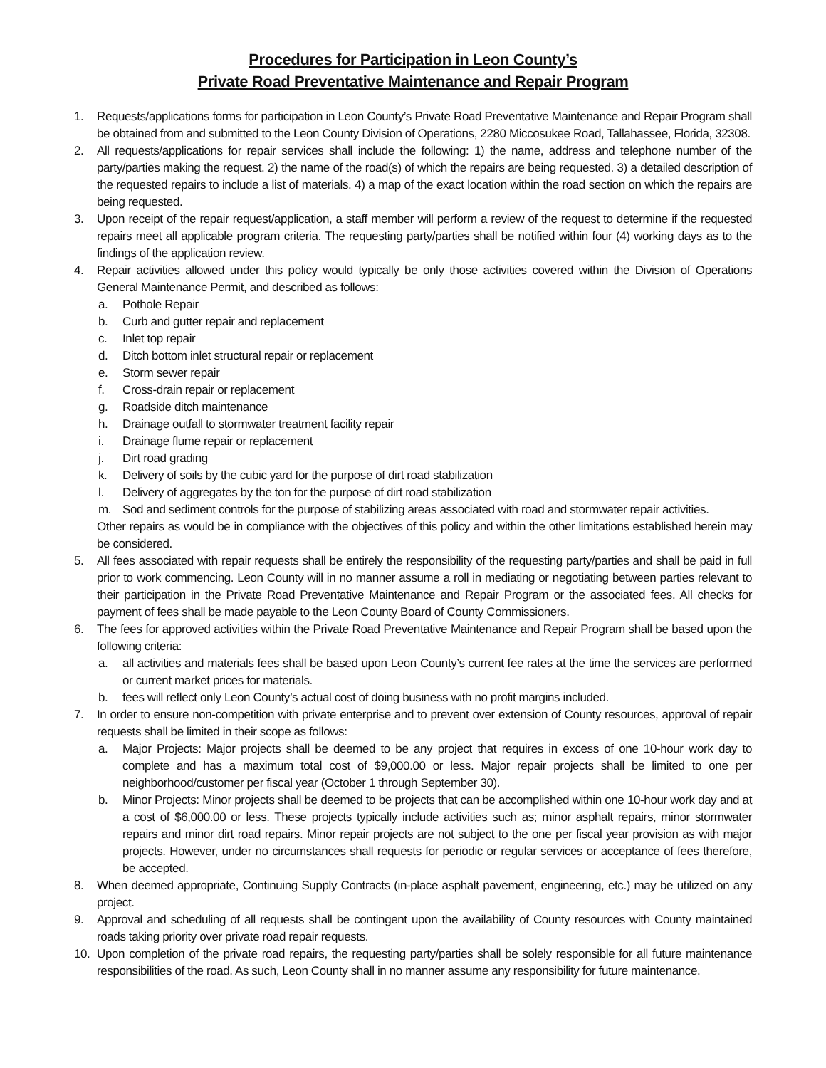Procedures for Participation in Leon County’s
Private Road Preventative Maintenance and Repair Program
1. Requests/applications forms for participation in Leon County’s Private Road Preventative Maintenance and Repair Program shall be obtained from and submitted to the Leon County Division of Operations, 2280 Miccosukee Road, Tallahassee, Florida, 32308.
2. All requests/applications for repair services shall include the following: 1) the name, address and telephone number of the party/parties making the request. 2) the name of the road(s) of which the repairs are being requested. 3) a detailed description of the requested repairs to include a list of materials. 4) a map of the exact location within the road section on which the repairs are being requested.
3. Upon receipt of the repair request/application, a staff member will perform a review of the request to determine if the requested repairs meet all applicable program criteria. The requesting party/parties shall be notified within four (4) working days as to the findings of the application review.
4. Repair activities allowed under this policy would typically be only those activities covered within the Division of Operations General Maintenance Permit, and described as follows:
a. Pothole Repair
b. Curb and gutter repair and replacement
c. Inlet top repair
d. Ditch bottom inlet structural repair or replacement
e. Storm sewer repair
f. Cross-drain repair or replacement
g. Roadside ditch maintenance
h. Drainage outfall to stormwater treatment facility repair
i. Drainage flume repair or replacement
j. Dirt road grading
k. Delivery of soils by the cubic yard for the purpose of dirt road stabilization
l. Delivery of aggregates by the ton for the purpose of dirt road stabilization
m. Sod and sediment controls for the purpose of stabilizing areas associated with road and stormwater repair activities.
Other repairs as would be in compliance with the objectives of this policy and within the other limitations established herein may be considered.
5. All fees associated with repair requests shall be entirely the responsibility of the requesting party/parties and shall be paid in full prior to work commencing. Leon County will in no manner assume a roll in mediating or negotiating between parties relevant to their participation in the Private Road Preventative Maintenance and Repair Program or the associated fees. All checks for payment of fees shall be made payable to the Leon County Board of County Commissioners.
6. The fees for approved activities within the Private Road Preventative Maintenance and Repair Program shall be based upon the following criteria:
a. all activities and materials fees shall be based upon Leon County’s current fee rates at the time the services are performed or current market prices for materials.
b. fees will reflect only Leon County’s actual cost of doing business with no profit margins included.
7. In order to ensure non-competition with private enterprise and to prevent over extension of County resources, approval of repair requests shall be limited in their scope as follows:
a. Major Projects: Major projects shall be deemed to be any project that requires in excess of one 10-hour work day to complete and has a maximum total cost of $9,000.00 or less. Major repair projects shall be limited to one per neighborhood/customer per fiscal year (October 1 through September 30).
b. Minor Projects: Minor projects shall be deemed to be projects that can be accomplished within one 10-hour work day and at a cost of $6,000.00 or less. These projects typically include activities such as; minor asphalt repairs, minor stormwater repairs and minor dirt road repairs. Minor repair projects are not subject to the one per fiscal year provision as with major projects. However, under no circumstances shall requests for periodic or regular services or acceptance of fees therefore, be accepted.
8. When deemed appropriate, Continuing Supply Contracts (in-place asphalt pavement, engineering, etc.) may be utilized on any project.
9. Approval and scheduling of all requests shall be contingent upon the availability of County resources with County maintained roads taking priority over private road repair requests.
10. Upon completion of the private road repairs, the requesting party/parties shall be solely responsible for all future maintenance responsibilities of the road. As such, Leon County shall in no manner assume any responsibility for future maintenance.